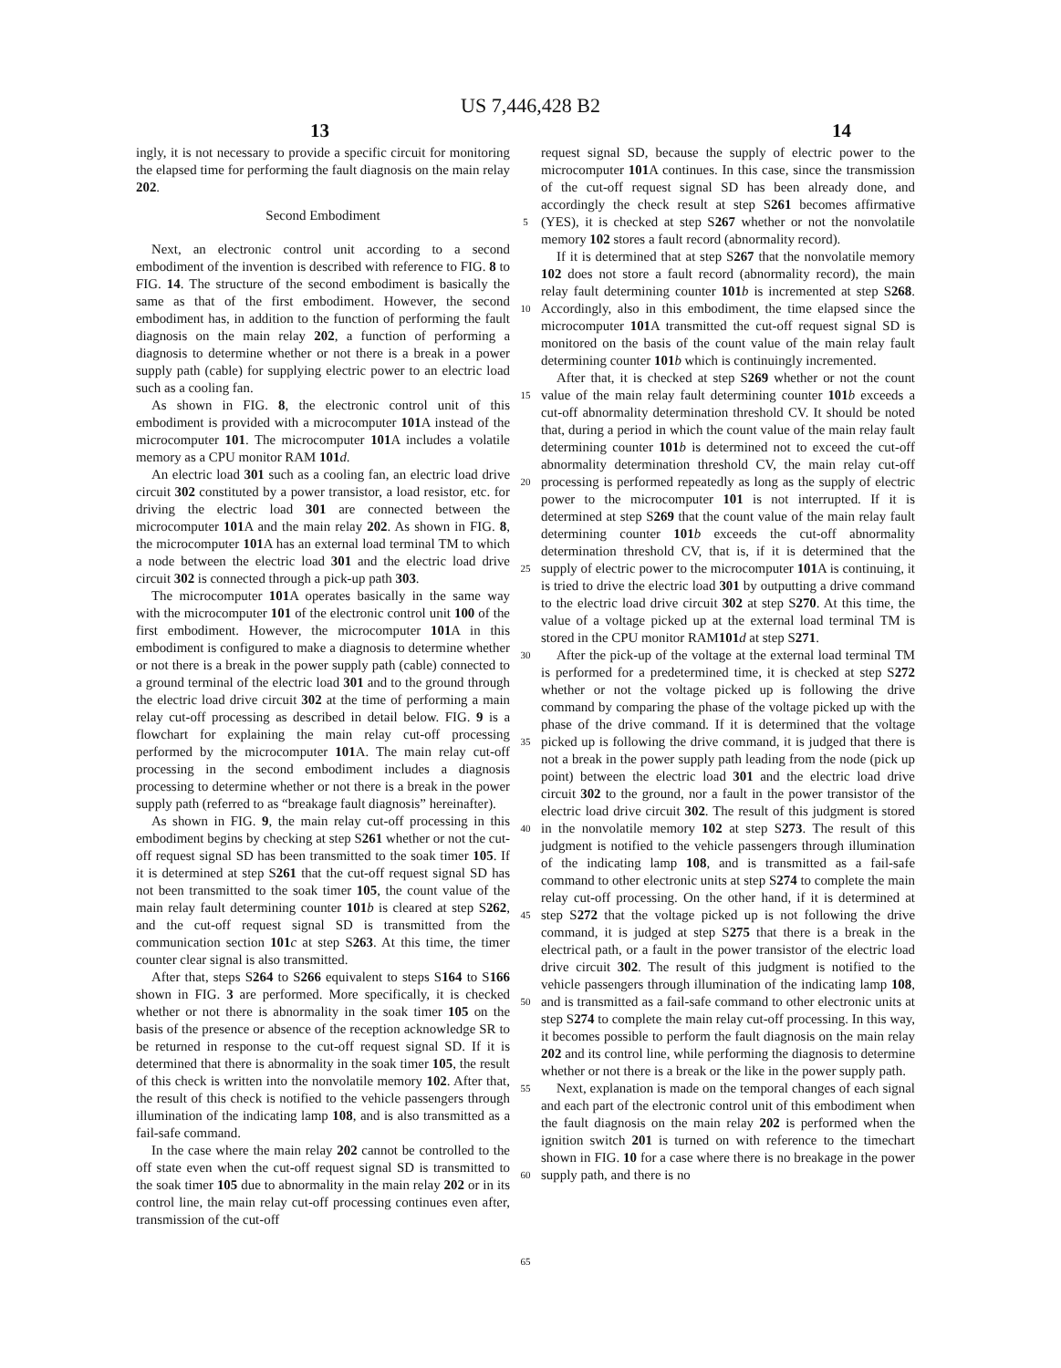US 7,446,428 B2
13 14
ingly, it is not necessary to provide a specific circuit for monitoring the elapsed time for performing the fault diagnosis on the main relay 202.
Second Embodiment
Next, an electronic control unit according to a second embodiment of the invention is described with reference to FIG. 8 to FIG. 14. The structure of the second embodiment is basically the same as that of the first embodiment. However, the second embodiment has, in addition to the function of performing the fault diagnosis on the main relay 202, a function of performing a diagnosis to determine whether or not there is a break in a power supply path (cable) for supplying electric power to an electric load such as a cooling fan.
As shown in FIG. 8, the electronic control unit of this embodiment is provided with a microcomputer 101 A instead of the microcomputer 101. The microcomputer 101 A includes a volatile memory as a CPU monitor RAM 101 d.
An electric load 301 such as a cooling fan, an electric load drive circuit 302 constituted by a power transistor, a load resistor, etc. for driving the electric load 301 are connected between the microcomputer 101 A and the main relay 202. As shown in FIG. 8, the microcomputer 101 A has an external load terminal TM to which a node between the electric load 301 and the electric load drive circuit 302 is connected through a pick-up path 303.
The microcomputer 101 A operates basically in the same way with the microcomputer 101 of the electronic control unit 100 of the first embodiment. However, the microcomputer 101 A in this embodiment is configured to make a diagnosis to determine whether or not there is a break in the power supply path (cable) connected to a ground terminal of the electric load 301 and to the ground through the electric load drive circuit 302 at the time of performing a main relay cut-off processing as described in detail below. FIG. 9 is a flowchart for explaining the main relay cut-off processing performed by the microcomputer 101 A. The main relay cut-off processing in the second embodiment includes a diagnosis processing to determine whether or not there is a break in the power supply path (referred to as “breakage fault diagnosis” hereinafter).
As shown in FIG. 9, the main relay cut-off processing in this embodiment begins by checking at step S261 whether or not the cut-off request signal SD has been transmitted to the soak timer 105. If it is determined at step S261 that the cut-off request signal SD has not been transmitted to the soak timer 105, the count value of the main relay fault determining counter 101 b is cleared at step S262, and the cut-off request signal SD is transmitted from the communication section 101 c at step S263. At this time, the timer counter clear signal is also transmitted.
After that, steps S264 to S266 equivalent to steps S164 to S166 shown in FIG. 3 are performed. More specifically, it is checked whether or not there is abnormality in the soak timer 105 on the basis of the presence or absence of the reception acknowledge SR to be returned in response to the cut-off request signal SD. If it is determined that there is abnormality in the soak timer 105, the result of this check is written into the nonvolatile memory 102. After that, the result of this check is notified to the vehicle passengers through illumination of the indicating lamp 108, and is also transmitted as a fail-safe command.
In the case where the main relay 202 cannot be controlled to the off state even when the cut-off request signal SD is transmitted to the soak timer 105 due to abnormality in the main relay 202 or in its control line, the main relay cut-off processing continues even after, transmission of the cut-off
5
10
15
20
25
30
35
40
45
50
55
60
65
request signal SD, because the supply of electric power to the microcomputer 101 A continues. In this case, since the transmission of the cut-off request signal SD has been already done, and accordingly the check result at step S261 becomes affirmative (YES), it is checked at step S267 whether or not the nonvolatile memory 102 stores a fault record (abnormality record).
If it is determined that at step S267 that the nonvolatile memory 102 does not store a fault record (abnormality record), the main relay fault determining counter 101 b is incremented at step S268. Accordingly, also in this embodiment, the time elapsed since the microcomputer 101 A transmitted the cut-off request signal SD is monitored on the basis of the count value of the main relay fault determining counter 101 b which is continuingly incremented.
After that, it is checked at step S269 whether or not the count value of the main relay fault determining counter 101 b exceeds a cut-off abnormality determination threshold CV. It should be noted that, during a period in which the count value of the main relay fault determining counter 101 b is determined not to exceed the cut-off abnormality determination threshold CV, the main relay cut-off processing is performed repeatedly as long as the supply of electric power to the microcomputer 101 is not interrupted. If it is determined at step S269 that the count value of the main relay fault determining counter 101 b exceeds the cut-off abnormality determination threshold CV, that is, if it is determined that the supply of electric power to the microcomputer 101 A is continuing, it is tried to drive the electric load 301 by outputting a drive command to the electric load drive circuit 302 at step S270. At this time, the value of a voltage picked up at the external load terminal TM is stored in the CPU monitor RAM101 d at step S271.
After the pick-up of the voltage at the external load terminal TM is performed for a predetermined time, it is checked at step S272 whether or not the voltage picked up is following the drive command by comparing the phase of the voltage picked up with the phase of the drive command. If it is determined that the voltage picked up is following the drive command, it is judged that there is not a break in the power supply path leading from the node (pick up point) between the electric load 301 and the electric load drive circuit 302 to the ground, nor a fault in the power transistor of the electric load drive circuit 302. The result of this judgment is stored in the nonvolatile memory 102 at step S273. The result of this judgment is notified to the vehicle passengers through illumination of the indicating lamp 108, and is transmitted as a fail-safe command to other electronic units at step S274 to complete the main relay cut-off processing. On the other hand, if it is determined at step S272 that the voltage picked up is not following the drive command, it is judged at step S275 that there is a break in the electrical path, or a fault in the power transistor of the electric load drive circuit 302. The result of this judgment is notified to the vehicle passengers through illumination of the indicating lamp 108, and is transmitted as a fail-safe command to other electronic units at step S274 to complete the main relay cut-off processing. In this way, it becomes possible to perform the fault diagnosis on the main relay 202 and its control line, while performing the diagnosis to determine whether or not there is a break or the like in the power supply path.
Next, explanation is made on the temporal changes of each signal and each part of the electronic control unit of this embodiment when the fault diagnosis on the main relay 202 is performed when the ignition switch 201 is turned on with reference to the timechart shown in FIG. 10 for a case where there is no breakage in the power supply path, and there is no